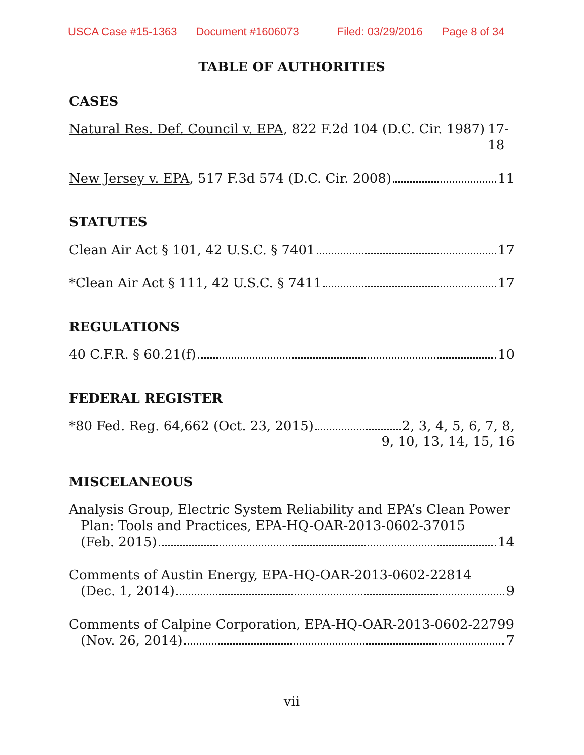USCA Case #15-1363 Document #1606073 Filed: 03/29/2016 Page 8 of 34
TABLE OF AUTHORITIES
CASES
Natural Res. Def. Council v. EPA, 822 F.2d 104 (D.C. Cir. 1987) 17-18
New Jersey v. EPA, 517 F.3d 574 (D.C. Cir. 2008) 11
STATUTES
Clean Air Act § 101, 42 U.S.C. § 7401 17
*Clean Air Act § 111, 42 U.S.C. § 7411 17
REGULATIONS
40 C.F.R. § 60.21(f) 10
FEDERAL REGISTER
*80 Fed. Reg. 64,662 (Oct. 23, 2015) 2, 3, 4, 5, 6, 7, 8,
9, 10, 13, 14, 15, 16
MISCELANEOUS
Analysis Group, Electric System Reliability and EPA’s Clean Power
Plan: Tools and Practices, EPA-HQ-OAR-2013-0602-37015
(Feb. 2015) 14
Comments of Austin Energy, EPA-HQ-OAR-2013-0602-22814
(Dec. 1, 2014) 9
Comments of Calpine Corporation, EPA-HQ-OAR-2013-0602-22799
(Nov. 26, 2014) 7
vii